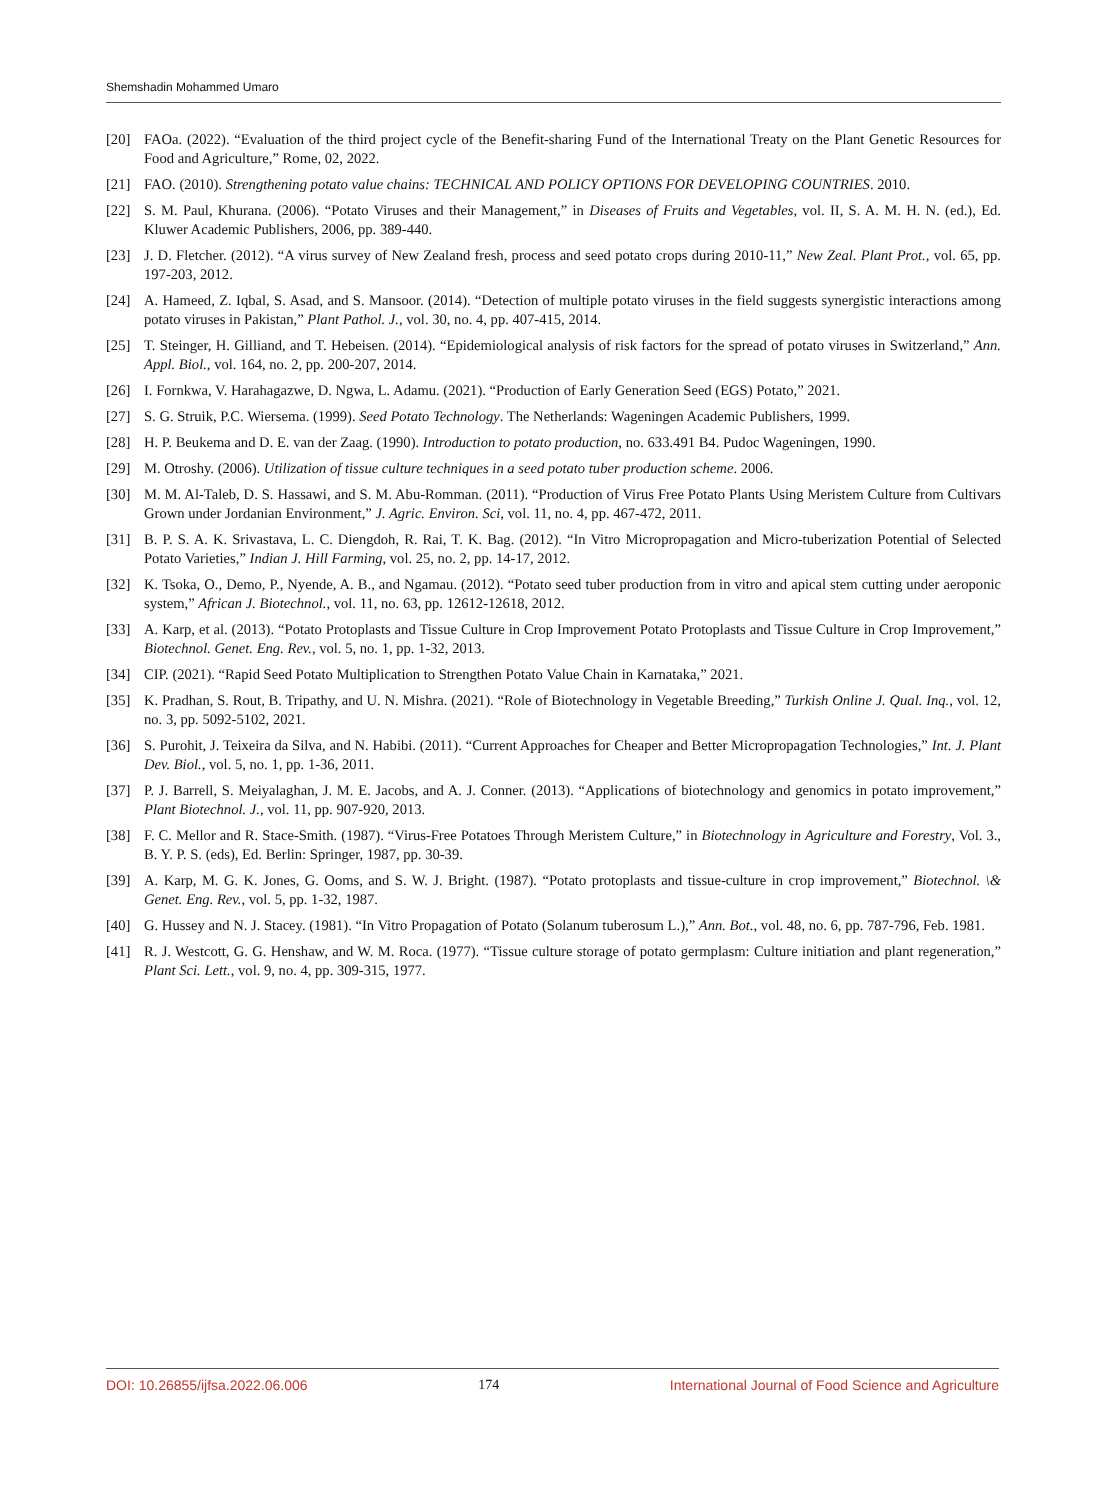Shemshadin Mohammed Umaro
[20] FAOa. (2022). “Evaluation of the third project cycle of the Benefit-sharing Fund of the International Treaty on the Plant Genetic Resources for Food and Agriculture,” Rome, 02, 2022.
[21] FAO. (2010). Strengthening potato value chains: TECHNICAL AND POLICY OPTIONS FOR DEVELOPING COUNTRIES. 2010.
[22] S. M. Paul, Khurana. (2006). “Potato Viruses and their Management,” in Diseases of Fruits and Vegetables, vol. II, S. A. M. H. N. (ed.), Ed. Kluwer Academic Publishers, 2006, pp. 389-440.
[23] J. D. Fletcher. (2012). “A virus survey of New Zealand fresh, process and seed potato crops during 2010-11,” New Zeal. Plant Prot., vol. 65, pp. 197-203, 2012.
[24] A. Hameed, Z. Iqbal, S. Asad, and S. Mansoor. (2014). “Detection of multiple potato viruses in the field suggests synergistic interactions among potato viruses in Pakistan,” Plant Pathol. J., vol. 30, no. 4, pp. 407-415, 2014.
[25] T. Steinger, H. Gilliand, and T. Hebeisen. (2014). “Epidemiological analysis of risk factors for the spread of potato viruses in Switzerland,” Ann. Appl. Biol., vol. 164, no. 2, pp. 200-207, 2014.
[26] I. Fornkwa, V. Harahagazwe, D. Ngwa, L. Adamu. (2021). “Production of Early Generation Seed (EGS) Potato,” 2021.
[27] S. G. Struik, P.C. Wiersema. (1999). Seed Potato Technology. The Netherlands: Wageningen Academic Publishers, 1999.
[28] H. P. Beukema and D. E. van der Zaag. (1990). Introduction to potato production, no. 633.491 B4. Pudoc Wageningen, 1990.
[29] M. Otroshy. (2006). Utilization of tissue culture techniques in a seed potato tuber production scheme. 2006.
[30] M. M. Al-Taleb, D. S. Hassawi, and S. M. Abu-Romman. (2011). “Production of Virus Free Potato Plants Using Meristem Culture from Cultivars Grown under Jordanian Environment,” J. Agric. Environ. Sci, vol. 11, no. 4, pp. 467-472, 2011.
[31] B. P. S. A. K. Srivastava, L. C. Diengdoh, R. Rai, T. K. Bag. (2012). “In Vitro Micropropagation and Micro-tuberization Potential of Selected Potato Varieties,” Indian J. Hill Farming, vol. 25, no. 2, pp. 14-17, 2012.
[32] K. Tsoka, O., Demo, P., Nyende, A. B., and Ngamau. (2012). “Potato seed tuber production from in vitro and apical stem cutting under aeroponic system,” African J. Biotechnol., vol. 11, no. 63, pp. 12612-12618, 2012.
[33] A. Karp, et al. (2013). “Potato Protoplasts and Tissue Culture in Crop Improvement Potato Protoplasts and Tissue Culture in Crop Improvement,” Biotechnol. Genet. Eng. Rev., vol. 5, no. 1, pp. 1-32, 2013.
[34] CIP. (2021). “Rapid Seed Potato Multiplication to Strengthen Potato Value Chain in Karnataka,” 2021.
[35] K. Pradhan, S. Rout, B. Tripathy, and U. N. Mishra. (2021). “Role of Biotechnology in Vegetable Breeding,” Turkish Online J. Qual. Inq., vol. 12, no. 3, pp. 5092-5102, 2021.
[36] S. Purohit, J. Teixeira da Silva, and N. Habibi. (2011). “Current Approaches for Cheaper and Better Micropropagation Technologies,” Int. J. Plant Dev. Biol., vol. 5, no. 1, pp. 1-36, 2011.
[37] P. J. Barrell, S. Meiyalaghan, J. M. E. Jacobs, and A. J. Conner. (2013). “Applications of biotechnology and genomics in potato improvement,” Plant Biotechnol. J., vol. 11, pp. 907-920, 2013.
[38] F. C. Mellor and R. Stace-Smith. (1987). “Virus-Free Potatoes Through Meristem Culture,” in Biotechnology in Agriculture and Forestry, Vol. 3., B. Y. P. S. (eds), Ed. Berlin: Springer, 1987, pp. 30-39.
[39] A. Karp, M. G. K. Jones, G. Ooms, and S. W. J. Bright. (1987). “Potato protoplasts and tissue-culture in crop improvement,” Biotechnol. \& Genet. Eng. Rev., vol. 5, pp. 1-32, 1987.
[40] G. Hussey and N. J. Stacey. (1981). “In Vitro Propagation of Potato (Solanum tuberosum L.),” Ann. Bot., vol. 48, no. 6, pp. 787-796, Feb. 1981.
[41] R. J. Westcott, G. G. Henshaw, and W. M. Roca. (1977). “Tissue culture storage of potato germplasm: Culture initiation and plant regeneration,” Plant Sci. Lett., vol. 9, no. 4, pp. 309-315, 1977.
DOI: 10.26855/ijfsa.2022.06.006 174 International Journal of Food Science and Agriculture